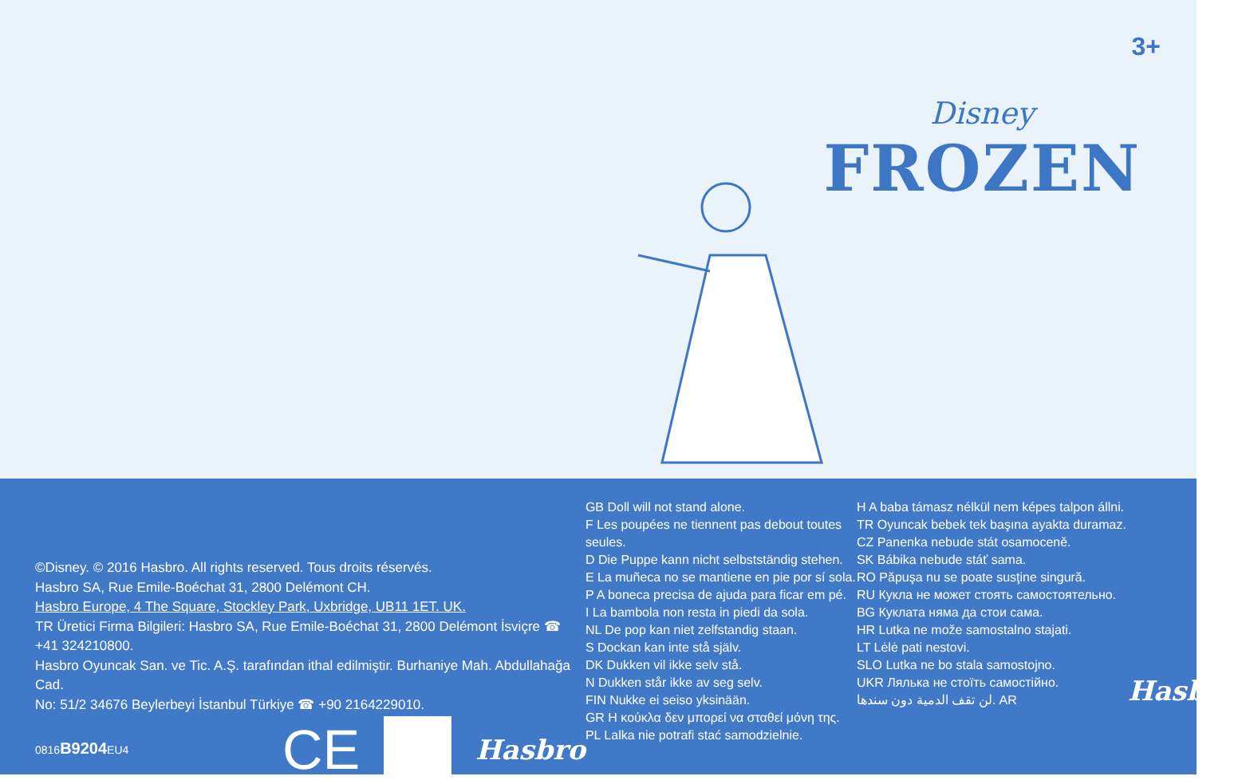3+
Disney
FROZEN
©Disney. © 2016 Hasbro. All rights reserved. Tous droits réservés.
Hasbro SA, Rue Emile-Boéchat 31, 2800 Delémont CH.
Hasbro Europe, 4 The Square, Stockley Park, Uxbridge, UB11 1ET. UK.
TR Üretici Firma Bilgileri: Hasbro SA, Rue Emile-Boéchat 31, 2800 Delémont İsviçre ☎ +41 324210800.
Hasbro Oyuncak San. ve Tic. A.Ş. tarafından ithal edilmiştir. Burhaniye Mah. Abdullahağa Cad.
No: 51/2 34676 Beylerbeyi İstanbul Türkiye ☎ +90 2164229010.
0816B9204 EU4
CE Hasbro
GB Doll will not stand alone.
F Les poupées ne tiennent pas debout toutes seules.
D Die Puppe kann nicht selbstständig stehen.
E La muñeca no se mantiene en pie por sí sola.
P A boneca precisa de ajuda para ficar em pé.
I La bambola non resta in piedi da sola.
NL De pop kan niet zelfstandig staan.
S Dockan kan inte stå själv.
DK Dukken vil ikke selv stå.
N Dukken står ikke av seg selv.
FIN Nukke ei seiso yksinään.
GR Η κούκλα δεν μπορεί να σταθεί μόνη της.
PL Lalka nie potrafi stać samodzielnie.
H A baba támasz nélkül nem képes talpon állni.
TR Oyuncak bebek tek başına ayakta duramaz.
CZ Panenka nebude stát osamoceně.
SK Bábika nebude stáť sama.
RO Păpuşa nu se poate susţine singură.
RU Кукла не может стоять самостоятельно.
BG Куклата няма да стои сама.
HR Lutka ne može samostalno stajati.
LT Lėlė pati nestovi.
SLO Lutka ne bo stala samostojno.
UKR Лялька не стоїть самостійно.
لن تقف الدمية دون سندها. AR
Hasbro